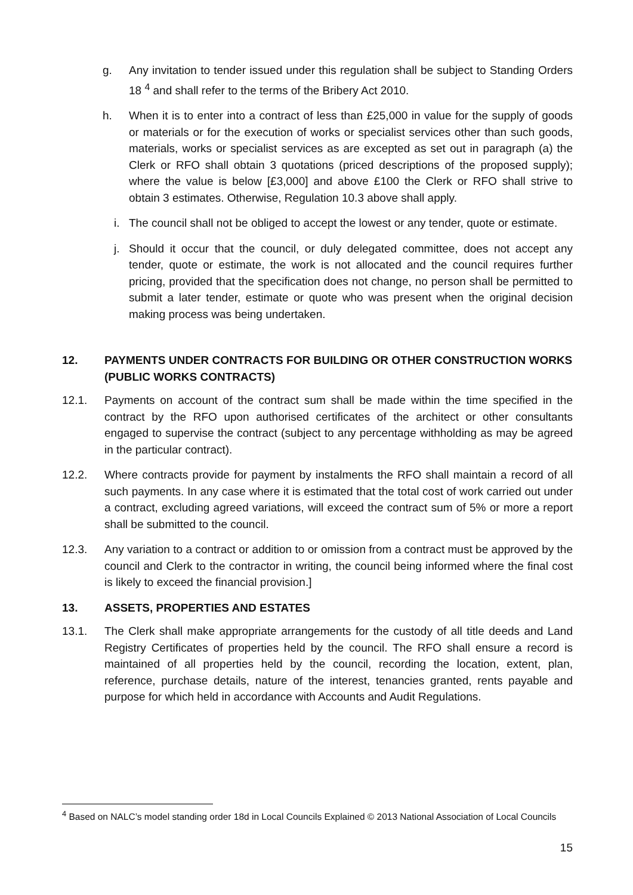g. Any invitation to tender issued under this regulation shall be subject to Standing Orders 18 <sup>4</sup> and shall refer to the terms of the Bribery Act 2010.
h. When it is to enter into a contract of less than £25,000 in value for the supply of goods or materials or for the execution of works or specialist services other than such goods, materials, works or specialist services as are excepted as set out in paragraph (a) the Clerk or RFO shall obtain 3 quotations (priced descriptions of the proposed supply); where the value is below [£3,000] and above £100 the Clerk or RFO shall strive to obtain 3 estimates. Otherwise, Regulation 10.3 above shall apply.
i. The council shall not be obliged to accept the lowest or any tender, quote or estimate.
j. Should it occur that the council, or duly delegated committee, does not accept any tender, quote or estimate, the work is not allocated and the council requires further pricing, provided that the specification does not change, no person shall be permitted to submit a later tender, estimate or quote who was present when the original decision making process was being undertaken.
12. PAYMENTS UNDER CONTRACTS FOR BUILDING OR OTHER CONSTRUCTION WORKS (PUBLIC WORKS CONTRACTS)
12.1. Payments on account of the contract sum shall be made within the time specified in the contract by the RFO upon authorised certificates of the architect or other consultants engaged to supervise the contract (subject to any percentage withholding as may be agreed in the particular contract).
12.2. Where contracts provide for payment by instalments the RFO shall maintain a record of all such payments. In any case where it is estimated that the total cost of work carried out under a contract, excluding agreed variations, will exceed the contract sum of 5% or more a report shall be submitted to the council.
12.3. Any variation to a contract or addition to or omission from a contract must be approved by the council and Clerk to the contractor in writing, the council being informed where the final cost is likely to exceed the financial provision.]
13. ASSETS, PROPERTIES AND ESTATES
13.1. The Clerk shall make appropriate arrangements for the custody of all title deeds and Land Registry Certificates of properties held by the council. The RFO shall ensure a record is maintained of all properties held by the council, recording the location, extent, plan, reference, purchase details, nature of the interest, tenancies granted, rents payable and purpose for which held in accordance with Accounts and Audit Regulations.
<sup>4</sup> Based on NALC’s model standing order 18d in Local Councils Explained © 2013 National Association of Local Councils
15